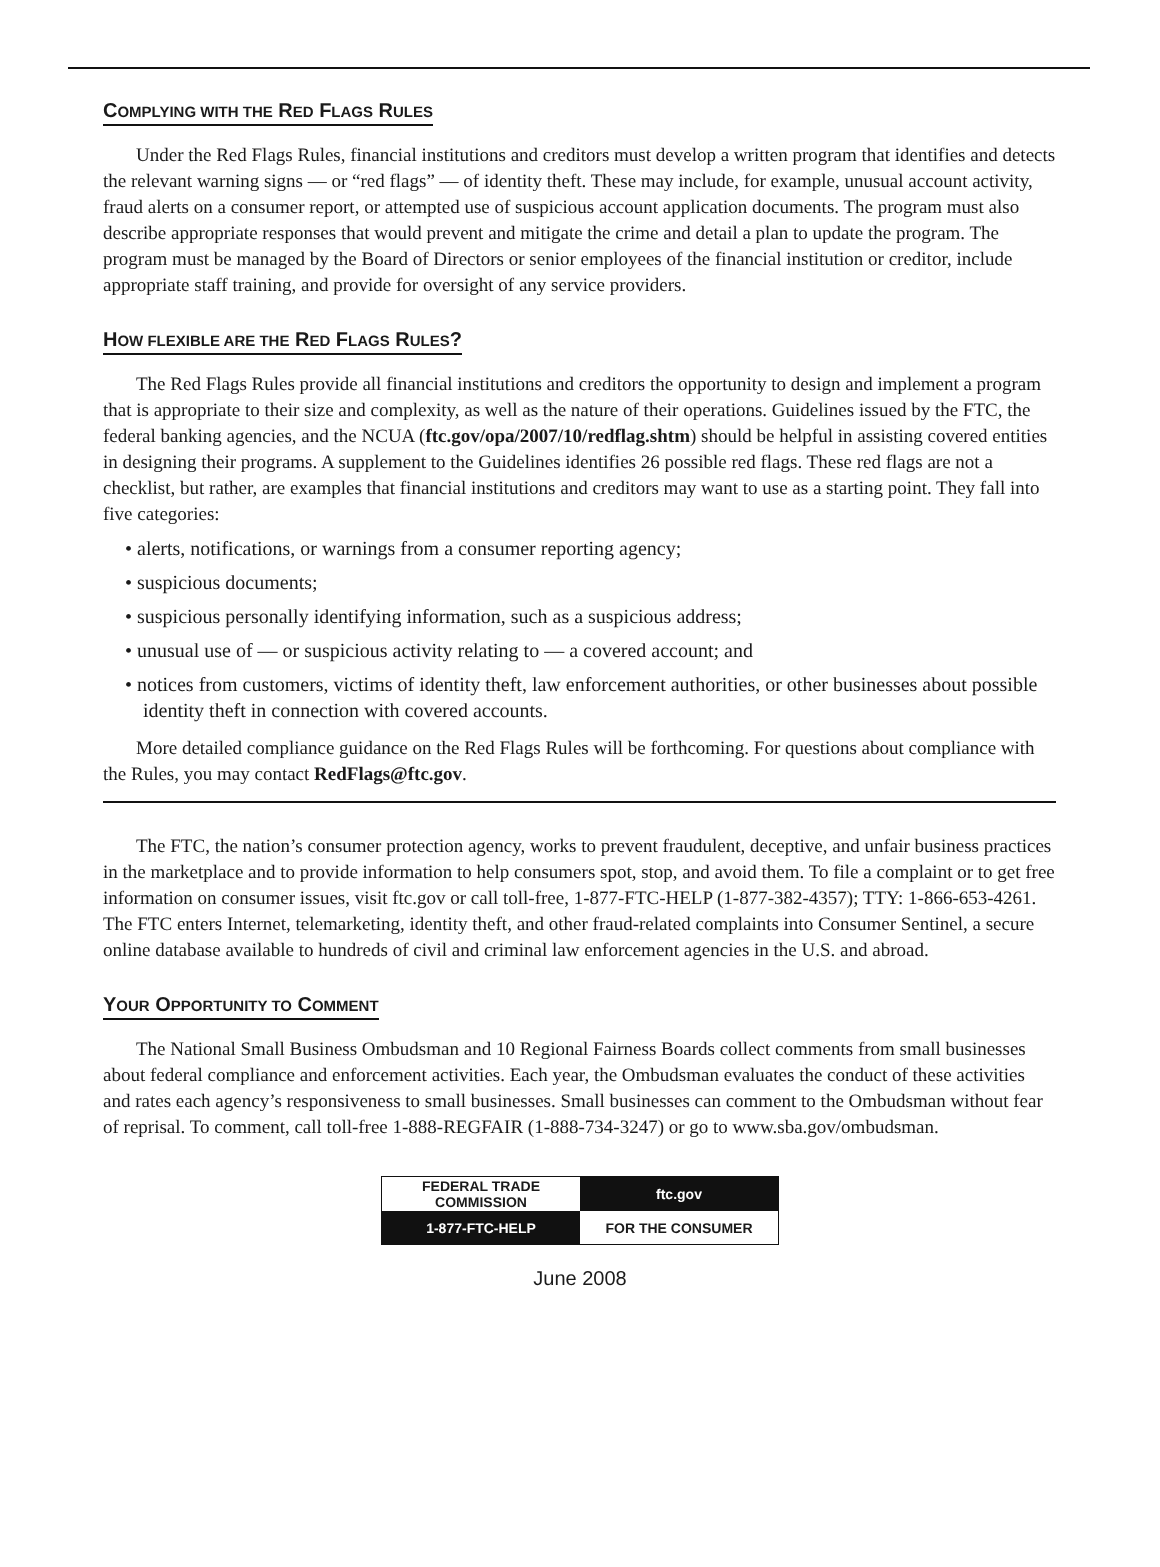COMPLYING WITH THE RED FLAGS RULES
Under the Red Flags Rules, financial institutions and creditors must develop a written program that identifies and detects the relevant warning signs — or “red flags” — of identity theft. These may include, for example, unusual account activity, fraud alerts on a consumer report, or attempted use of suspicious account application documents. The program must also describe appropriate responses that would prevent and mitigate the crime and detail a plan to update the program. The program must be managed by the Board of Directors or senior employees of the financial institution or creditor, include appropriate staff training, and provide for oversight of any service providers.
HOW FLEXIBLE ARE THE RED FLAGS RULES?
The Red Flags Rules provide all financial institutions and creditors the opportunity to design and implement a program that is appropriate to their size and complexity, as well as the nature of their operations. Guidelines issued by the FTC, the federal banking agencies, and the NCUA (ftc.gov/opa/2007/10/redflag.shtm) should be helpful in assisting covered entities in designing their programs. A supplement to the Guidelines identifies 26 possible red flags. These red flags are not a checklist, but rather, are examples that financial institutions and creditors may want to use as a starting point. They fall into five categories:
• alerts, notifications, or warnings from a consumer reporting agency;
• suspicious documents;
• suspicious personally identifying information, such as a suspicious address;
• unusual use of — or suspicious activity relating to — a covered account; and
• notices from customers, victims of identity theft, law enforcement authorities, or other businesses about possible identity theft in connection with covered accounts.
More detailed compliance guidance on the Red Flags Rules will be forthcoming. For questions about compliance with the Rules, you may contact RedFlags@ftc.gov.
The FTC, the nation’s consumer protection agency, works to prevent fraudulent, deceptive, and unfair business practices in the marketplace and to provide information to help consumers spot, stop, and avoid them. To file a complaint or to get free information on consumer issues, visit ftc.gov or call toll-free, 1-877-FTC-HELP (1-877-382-4357); TTY: 1-866-653-4261. The FTC enters Internet, telemarketing, identity theft, and other fraud-related complaints into Consumer Sentinel, a secure online database available to hundreds of civil and criminal law enforcement agencies in the U.S. and abroad.
YOUR OPPORTUNITY TO COMMENT
The National Small Business Ombudsman and 10 Regional Fairness Boards collect comments from small businesses about federal compliance and enforcement activities. Each year, the Ombudsman evaluates the conduct of these activities and rates each agency’s responsiveness to small businesses. Small businesses can comment to the Ombudsman without fear of reprisal. To comment, call toll-free 1-888-REGFAIR (1-888-734-3247) or go to www.sba.gov/ombudsman.
| FEDERAL TRADE COMMISSION | ftc.gov |
| 1-877-FTC-HELP | FOR THE CONSUMER |
June 2008